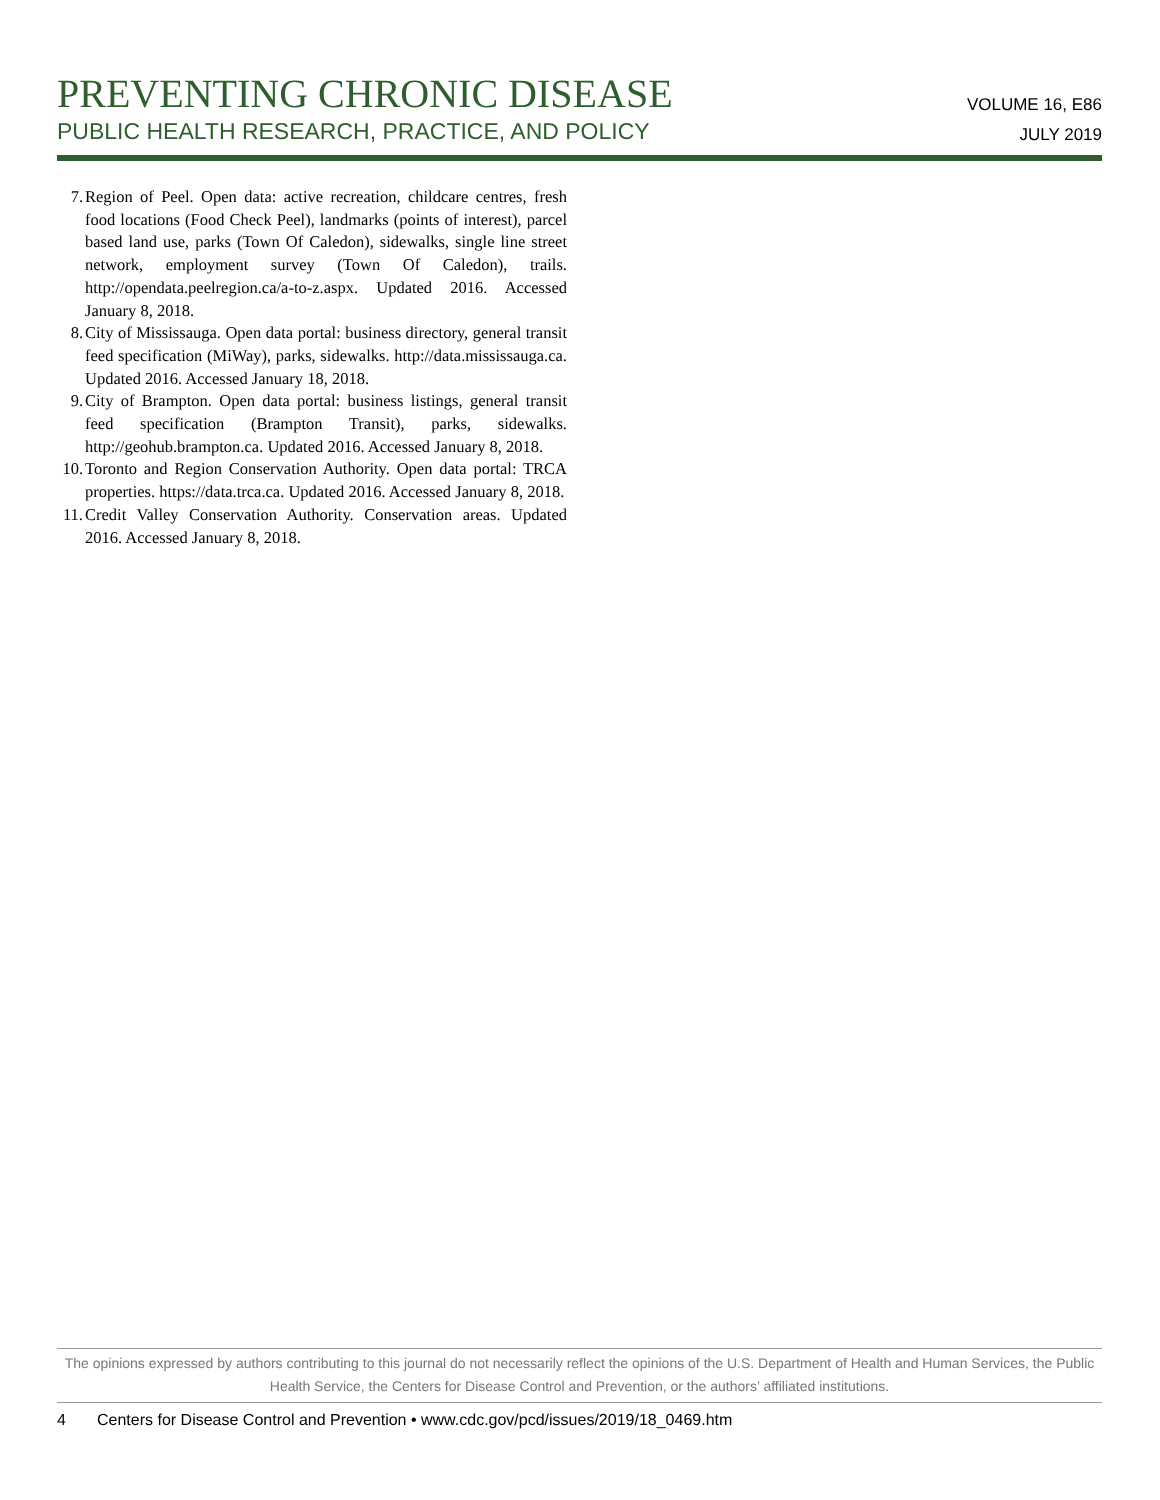PREVENTING CHRONIC DISEASE
PUBLIC HEALTH RESEARCH, PRACTICE, AND POLICY
VOLUME 16, E86
JULY 2019
7. Region of Peel. Open data: active recreation, childcare centres, fresh food locations (Food Check Peel), landmarks (points of interest), parcel based land use, parks (Town Of Caledon), sidewalks, single line street network, employment survey (Town Of Caledon), trails. http://opendata.peelregion.ca/a-to-z.aspx. Updated 2016. Accessed January 8, 2018.
8. City of Mississauga. Open data portal: business directory, general transit feed specification (MiWay), parks, sidewalks. http://data.mississauga.ca. Updated 2016. Accessed January 18, 2018.
9. City of Brampton. Open data portal: business listings, general transit feed specification (Brampton Transit), parks, sidewalks. http://geohub.brampton.ca. Updated 2016. Accessed January 8, 2018.
10. Toronto and Region Conservation Authority. Open data portal: TRCA properties. https://data.trca.ca. Updated 2016. Accessed January 8, 2018.
11. Credit Valley Conservation Authority. Conservation areas. Updated 2016. Accessed January 8, 2018.
The opinions expressed by authors contributing to this journal do not necessarily reflect the opinions of the U.S. Department of Health and Human Services, the Public Health Service, the Centers for Disease Control and Prevention, or the authors’ affiliated institutions.
4 Centers for Disease Control and Prevention • www.cdc.gov/pcd/issues/2019/18_0469.htm